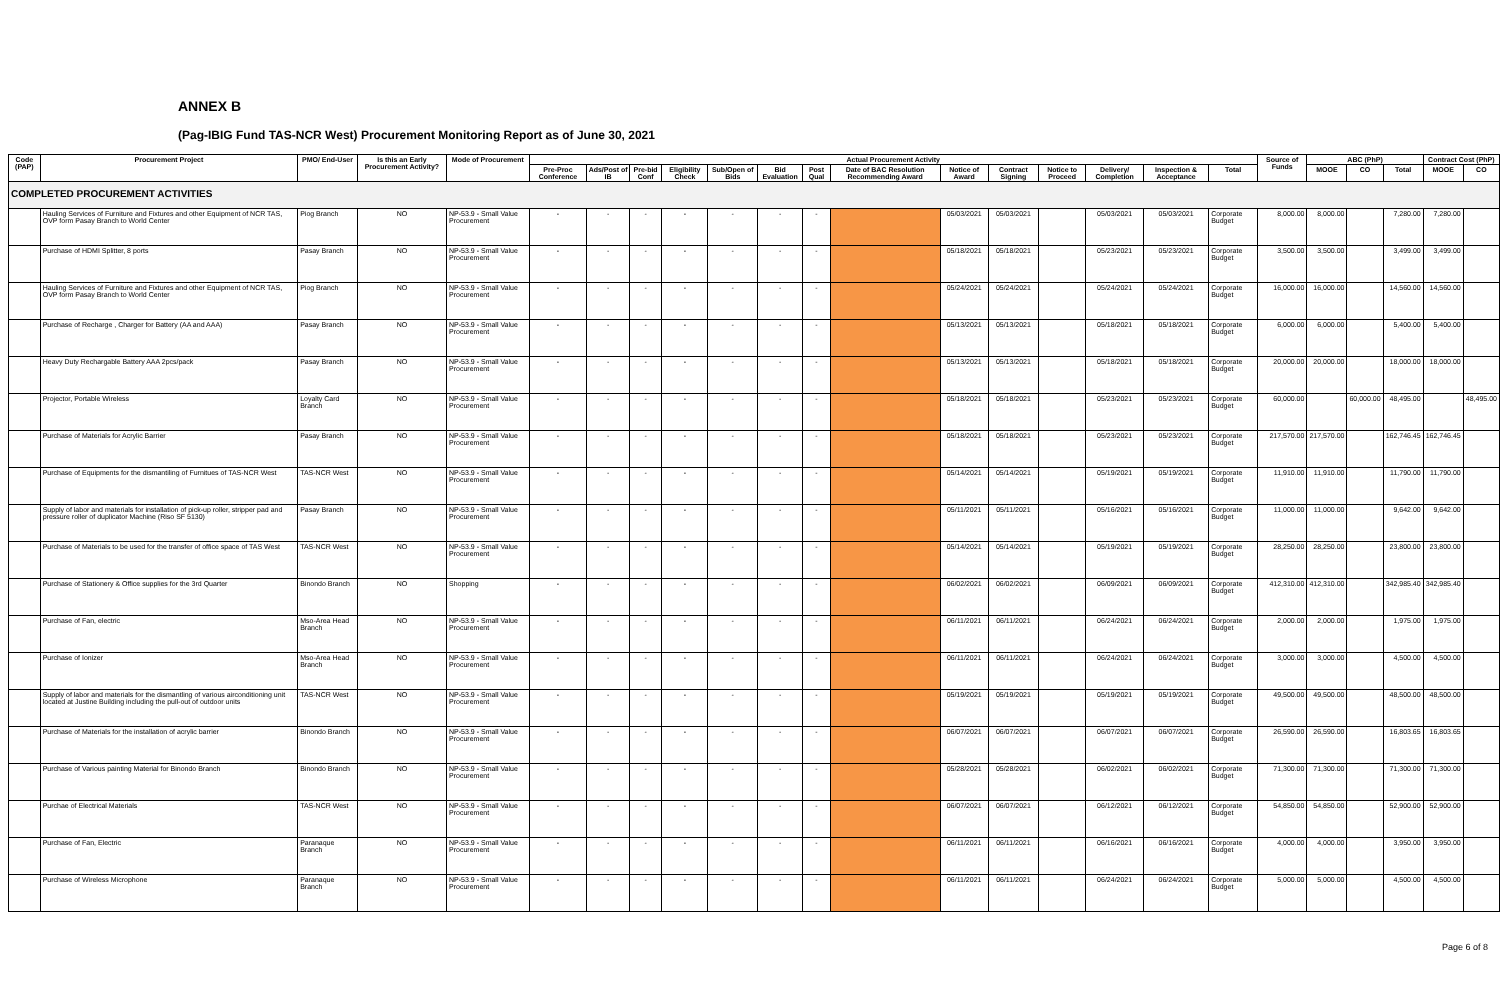ANNEX B
(Pag-IBIG Fund TAS-NCR West) Procurement Monitoring Report as of June 30, 2021
| Code (PAP) | Procurement Project | PMO/ End-User | Is this an Early Procurement Activity? | Mode of Procurement | Actual Procurement Activity | | | | | | | | | | | | | | Source of Funds | ABC (PhP) | | | Contract Cost (PhP) | | |
| --- | --- | --- | --- | --- | --- | --- | --- | --- | --- | --- | --- | --- | --- | --- | --- | --- | --- | --- | --- | --- | --- | --- | --- | --- | --- |
| | | | | | Pre-Proc Conference | Ads/Post of IB | Pre-bid Conf | Eligibility Check | Sub/Open of Bids | Bid Evaluation | Post Qual | Date of BAC Resolution Recommending Award | Notice of Award | Contract Signing | Notice to Proceed | Delivery/ Completion | Inspection & Acceptance | | | Total | MOOE | CO | Total | MOOE | CO |
| COMPLETED PROCUREMENT ACTIVITIES | | | | | | | | | | | | | | | | | | | | | | | | | |
| | Hauling Services of Furniture and Fixtures and other Equipment of NCR TAS, OVP form Pasay Branch to World Center | Piog Branch | NO | NP-53.9 - Small Value Procurement | - | - | - | - | - | - | - | | 05/03/2021 | 05/03/2021 | | 05/03/2021 | 05/03/2021 | Corporate Budget | 8,000.00 | 8,000.00 | | 7,280.00 | 7,280.00 | | |
| | Purchase of HDMI Splitter, 8 ports | Pasay Branch | NO | NP-53.9 - Small Value Procurement | - | - | - | - | - | - | - | | 05/18/2021 | 05/18/2021 | | 05/23/2021 | 05/23/2021 | Corporate Budget | 3,500.00 | 3,500.00 | | 3,499.00 | 3,499.00 | | |
| | Hauling Services of Furniture and Fixtures and other Equipment of NCR TAS, OVP form Pasay Branch to World Center | Piog Branch | NO | NP-53.9 - Small Value Procurement | - | - | - | - | - | - | - | | 05/24/2021 | 05/24/2021 | | 05/24/2021 | 05/24/2021 | Corporate Budget | 16,000.00 | 16,000.00 | | 14,560.00 | 14,560.00 | | |
| | Purchase of Recharge , Charger for Battery (AA and AAA) | Pasay Branch | NO | NP-53.9 - Small Value Procurement | - | - | - | - | - | - | - | | 05/13/2021 | 05/13/2021 | | 05/18/2021 | 05/18/2021 | Corporate Budget | 6,000.00 | 6,000.00 | | 5,400.00 | 5,400.00 | | |
| | Heavy Duty Rechargable Battery AAA 2pcs/pack | Pasay Branch | NO | NP-53.9 - Small Value Procurement | - | - | - | - | - | - | - | | 05/13/2021 | 05/13/2021 | | 05/18/2021 | 05/18/2021 | Corporate Budget | 20,000.00 | 20,000.00 | | 18,000.00 | 18,000.00 | | |
| | Projector, Portable Wireless | Loyalty Card Branch | NO | NP-53.9 - Small Value Procurement | - | - | - | - | - | - | - | | 05/18/2021 | 05/18/2021 | | 05/23/2021 | 05/23/2021 | Corporate Budget | 60,000.00 | | 60,000.00 | 48,495.00 | | 48,495.00 | |
| | Purchase of Materials for Acrylic Barrier | Pasay Branch | NO | NP-53.9 - Small Value Procurement | - | - | - | - | - | - | - | | 05/18/2021 | 05/18/2021 | | 05/23/2021 | 05/23/2021 | Corporate Budget | 217,570.00 | 217,570.00 | | 162,746.45 | 162,746.45 | | |
| | Purchase of Equipments for the dismantiling of Furnitues of TAS-NCR West | TAS-NCR West | NO | NP-53.9 - Small Value Procurement | - | - | - | - | - | - | - | | 05/14/2021 | 05/14/2021 | | 05/19/2021 | 05/19/2021 | Corporate Budget | 11,910.00 | 11,910.00 | | 11,790.00 | 11,790.00 | | |
| | Supply of labor and materials for installation of pick-up roller, stripper pad and pressure roller of duplicator Machine (Riso SF 5130) | Pasay Branch | NO | NP-53.9 - Small Value Procurement | - | - | - | - | - | - | - | | 05/11/2021 | 05/11/2021 | | 05/16/2021 | 05/16/2021 | Corporate Budget | 11,000.00 | 11,000.00 | | 9,642.00 | 9,642.00 | | |
| | Purchase of Materials to be used for the transfer of office space of TAS West | TAS-NCR West | NO | NP-53.9 - Small Value Procurement | - | - | - | - | - | - | - | | 05/14/2021 | 05/14/2021 | | 05/19/2021 | 05/19/2021 | Corporate Budget | 28,250.00 | 28,250.00 | | 23,800.00 | 23,800.00 | | |
| | Purchase of Stationery & Office supplies for the 3rd Quarter | Binondo Branch | NO | Shopping | - | - | - | - | - | - | - | | 06/02/2021 | 06/02/2021 | | 06/09/2021 | 06/09/2021 | Corporate Budget | 412,310.00 | 412,310.00 | | 342,985.40 | 342,985.40 | | |
| | Purchase of Fan, electric | Mso-Area Head Branch | NO | NP-53.9 - Small Value Procurement | - | - | - | - | - | - | - | | 06/11/2021 | 06/11/2021 | | 06/24/2021 | 06/24/2021 | Corporate Budget | 2,000.00 | 2,000.00 | | 1,975.00 | 1,975.00 | | |
| | Purchase of Ionizer | Mso-Area Head Branch | NO | NP-53.9 - Small Value Procurement | - | - | - | - | - | - | - | | 06/11/2021 | 06/11/2021 | | 06/24/2021 | 06/24/2021 | Corporate Budget | 3,000.00 | 3,000.00 | | 4,500.00 | 4,500.00 | | |
| | Supply of labor and materials for the dismantling of various airconditioning unit located at Justine Building including the pull-out of outdoor units | TAS-NCR West | NO | NP-53.9 - Small Value Procurement | - | - | - | - | - | - | - | | 05/19/2021 | 05/19/2021 | | 05/19/2021 | 05/19/2021 | Corporate Budget | 49,500.00 | 49,500.00 | | 48,500.00 | 48,500.00 | | |
| | Purchase of Materials for the installation of acrylic barrier | Binondo Branch | NO | NP-53.9 - Small Value Procurement | - | - | - | - | - | - | - | | 06/07/2021 | 06/07/2021 | | 06/07/2021 | 06/07/2021 | Corporate Budget | 26,590.00 | 26,590.00 | | 16,803.65 | 16,803.65 | | |
| | Purchase of Various painting Material for Binondo Branch | Binondo Branch | NO | NP-53.9 - Small Value Procurement | - | - | - | - | - | - | - | | 05/28/2021 | 05/28/2021 | | 06/02/2021 | 06/02/2021 | Corporate Budget | 71,300.00 | 71,300.00 | | 71,300.00 | 71,300.00 | | |
| | Purchae of Electrical Materials | TAS-NCR West | NO | NP-53.9 - Small Value Procurement | - | - | - | - | - | - | - | | 06/07/2021 | 06/07/2021 | | 06/12/2021 | 06/12/2021 | Corporate Budget | 54,850.00 | 54,850.00 | | 52,900.00 | 52,900.00 | | |
| | Purchase of Fan, Electric | Paranaque Branch | NO | NP-53.9 - Small Value Procurement | - | - | - | - | - | - | - | | 06/11/2021 | 06/11/2021 | | 06/16/2021 | 06/16/2021 | Corporate Budget | 4,000.00 | 4,000.00 | | 3,950.00 | 3,950.00 | | |
| | Purchase of Wireless Microphone | Paranaque Branch | NO | NP-53.9 - Small Value Procurement | - | - | - | - | - | - | - | | 06/11/2021 | 06/11/2021 | | 06/24/2021 | 06/24/2021 | Corporate Budget | 5,000.00 | 5,000.00 | | 4,500.00 | 4,500.00 | | |
Page 6 of 8